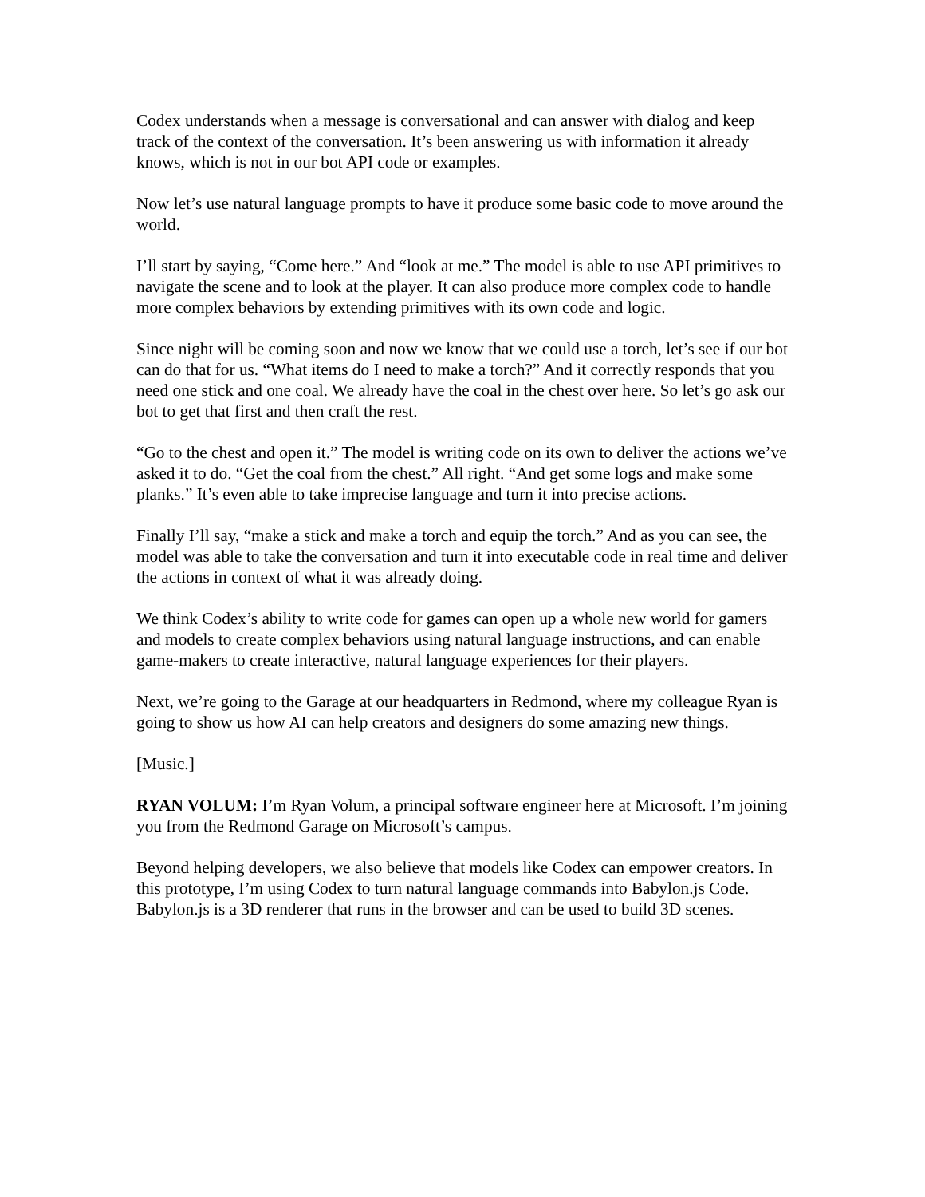Codex understands when a message is conversational and can answer with dialog and keep track of the context of the conversation. It’s been answering us with information it already knows, which is not in our bot API code or examples.
Now let’s use natural language prompts to have it produce some basic code to move around the world.
I’ll start by saying, “Come here.” And “look at me.” The model is able to use API primitives to navigate the scene and to look at the player. It can also produce more complex code to handle more complex behaviors by extending primitives with its own code and logic.
Since night will be coming soon and now we know that we could use a torch, let’s see if our bot can do that for us. “What items do I need to make a torch?” And it correctly responds that you need one stick and one coal. We already have the coal in the chest over here. So let’s go ask our bot to get that first and then craft the rest.
“Go to the chest and open it.” The model is writing code on its own to deliver the actions we’ve asked it to do. “Get the coal from the chest.” All right. “And get some logs and make some planks.” It’s even able to take imprecise language and turn it into precise actions.
Finally I’ll say, “make a stick and make a torch and equip the torch.” And as you can see, the model was able to take the conversation and turn it into executable code in real time and deliver the actions in context of what it was already doing.
We think Codex’s ability to write code for games can open up a whole new world for gamers and models to create complex behaviors using natural language instructions, and can enable game-makers to create interactive, natural language experiences for their players.
Next, we’re going to the Garage at our headquarters in Redmond, where my colleague Ryan is going to show us how AI can help creators and designers do some amazing new things.
[Music.]
RYAN VOLUM: I’m Ryan Volum, a principal software engineer here at Microsoft. I’m joining you from the Redmond Garage on Microsoft’s campus.
Beyond helping developers, we also believe that models like Codex can empower creators. In this prototype, I’m using Codex to turn natural language commands into Babylon.js Code. Babylon.js is a 3D renderer that runs in the browser and can be used to build 3D scenes.